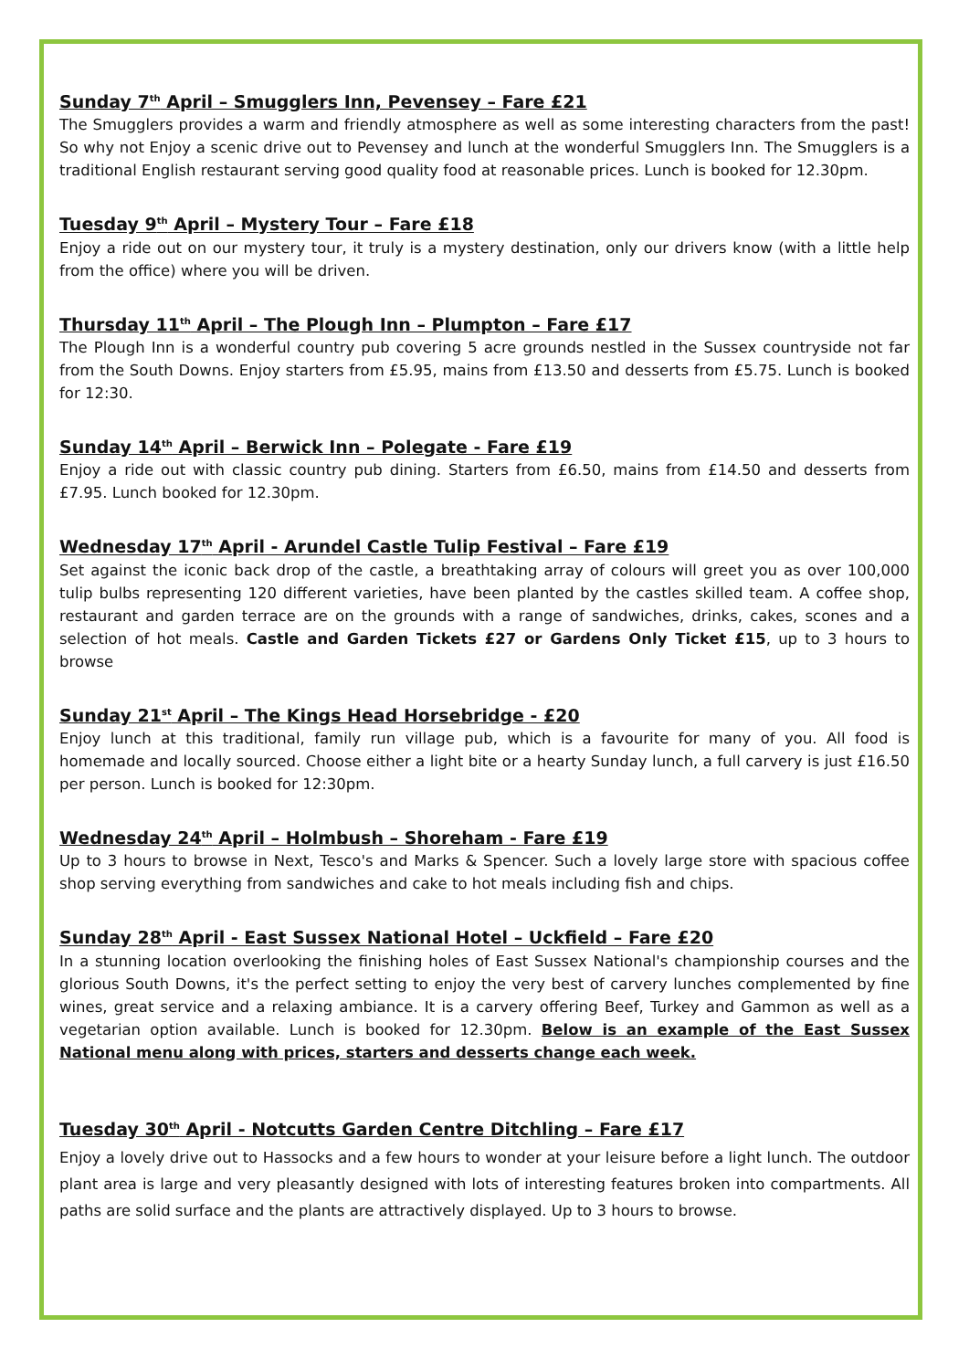Sunday 7<sup>th</sup> April – Smugglers Inn, Pevensey – Fare £21
The Smugglers provides a warm and friendly atmosphere as well as some interesting characters from the past! So why not Enjoy a scenic drive out to Pevensey and lunch at the wonderful Smugglers Inn. The Smugglers is a traditional English restaurant serving good quality food at reasonable prices. Lunch is booked for 12.30pm.
Tuesday 9<sup>th</sup> April – Mystery Tour – Fare £18
Enjoy a ride out on our mystery tour, it truly is a mystery destination, only our drivers know (with a little help from the office) where you will be driven.
Thursday 11<sup>th</sup> April – The Plough Inn – Plumpton – Fare £17
The Plough Inn is a wonderful country pub covering 5 acre grounds nestled in the Sussex countryside not far from the South Downs. Enjoy starters from £5.95, mains from £13.50 and desserts from £5.75. Lunch is booked for 12:30.
Sunday 14<sup>th</sup> April – Berwick Inn – Polegate - Fare £19
Enjoy a ride out with classic country pub dining. Starters from £6.50, mains from £14.50 and desserts from £7.95. Lunch booked for 12.30pm.
Wednesday 17<sup>th</sup> April - Arundel Castle Tulip Festival – Fare £19
Set against the iconic back drop of the castle, a breathtaking array of colours will greet you as over 100,000 tulip bulbs representing 120 different varieties, have been planted by the castles skilled team. A coffee shop, restaurant and garden terrace are on the grounds with a range of sandwiches, drinks, cakes, scones and a selection of hot meals. Castle and Garden Tickets £27 or Gardens Only Ticket £15, up to 3 hours to browse
Sunday 21<sup>st</sup> April – The Kings Head Horsebridge - £20
Enjoy lunch at this traditional, family run village pub, which is a favourite for many of you. All food is homemade and locally sourced. Choose either a light bite or a hearty Sunday lunch, a full carvery is just £16.50 per person. Lunch is booked for 12:30pm.
Wednesday 24<sup>th</sup> April – Holmbush – Shoreham - Fare £19
Up to 3 hours to browse in Next, Tesco's and Marks & Spencer. Such a lovely large store with spacious coffee shop serving everything from sandwiches and cake to hot meals including fish and chips.
Sunday 28<sup>th</sup> April - East Sussex National Hotel – Uckfield – Fare £20
In a stunning location overlooking the finishing holes of East Sussex National's championship courses and the glorious South Downs, it's the perfect setting to enjoy the very best of carvery lunches complemented by fine wines, great service and a relaxing ambiance. It is a carvery offering Beef, Turkey and Gammon as well as a vegetarian option available. Lunch is booked for 12.30pm. Below is an example of the East Sussex National menu along with prices, starters and desserts change each week.
Tuesday 30<sup>th</sup> April - Notcutts Garden Centre Ditchling – Fare £17
Enjoy a lovely drive out to Hassocks and a few hours to wonder at your leisure before a light lunch. The outdoor plant area is large and very pleasantly designed with lots of interesting features broken into compartments. All paths are solid surface and the plants are attractively displayed. Up to 3 hours to browse.